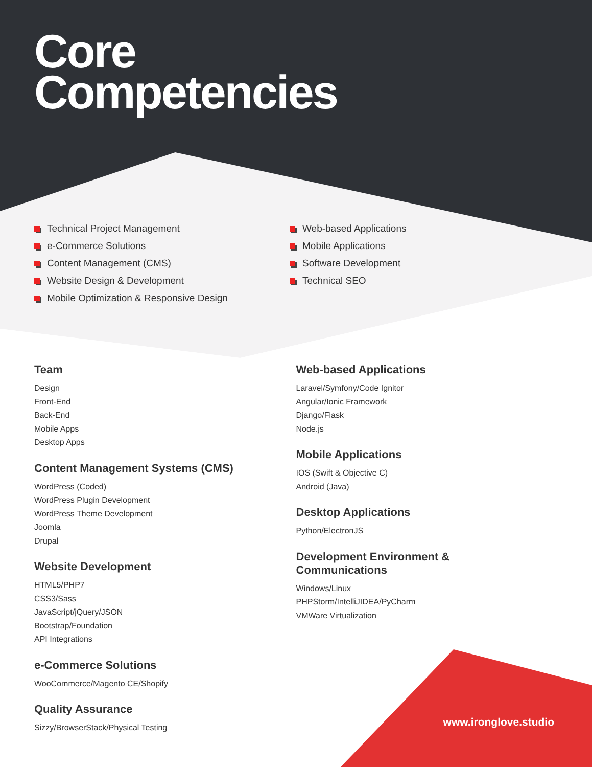Core
Competencies
Technical Project Management
e-Commerce Solutions
Content Management (CMS)
Website Design & Development
Mobile Optimization & Responsive Design
Web-based Applications
Mobile Applications
Software Development
Technical SEO
Team
Design
Front-End
Back-End
Mobile Apps
Desktop Apps
Content Management Systems (CMS)
WordPress (Coded)
WordPress Plugin Development
WordPress Theme Development
Joomla
Drupal
Website Development
HTML5/PHP7
CSS3/Sass
JavaScript/jQuery/JSON
Bootstrap/Foundation
API Integrations
e-Commerce Solutions
WooCommerce/Magento CE/Shopify
Quality Assurance
Sizzy/BrowserStack/Physical Testing
Web-based Applications
Laravel/Symfony/Code Ignitor
Angular/Ionic Framework
Django/Flask
Node.js
Mobile Applications
IOS (Swift & Objective C)
Android (Java)
Desktop Applications
Python/ElectronJS
Development Environment &
Communications
Windows/Linux
PHPStorm/IntelliJIDEA/PyCharm
VMWare Virtualization
www.ironglove.studio